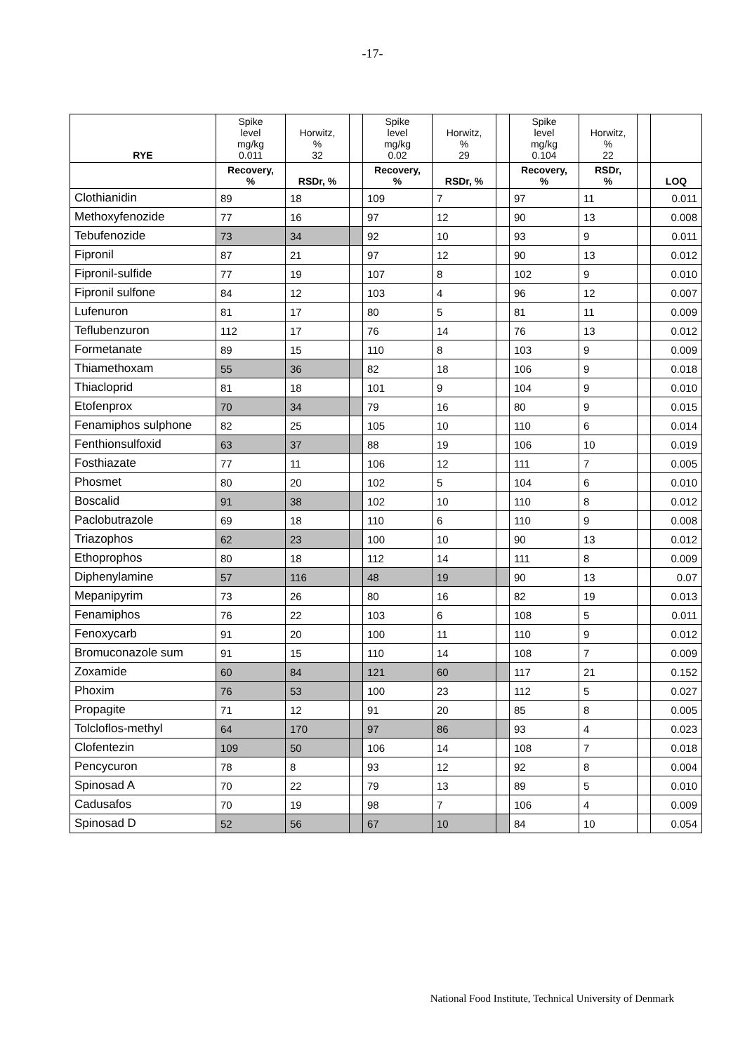-17-
| RYE | Spike level mg/kg 0.011 | Horwitz, % 32 | | Spike level mg/kg 0.02 | Horwitz, % 29 | | Spike level mg/kg 0.104 | Horwitz, % 22 | | |
| --- | --- | --- | --- | --- | --- | --- | --- | --- | --- | --- |
| | Recovery, % | RSDr, % | | Recovery, % | RSDr, % | | Recovery, % | RSDr, % | | LOQ |
| Clothianidin | 89 | 18 | | 109 | 7 | | 97 | 11 | | 0.011 |
| Methoxyfenozide | 77 | 16 | | 97 | 12 | | 90 | 13 | | 0.008 |
| Tebufenozide | 73 | 34 | | 92 | 10 | | 93 | 9 | | 0.011 |
| Fipronil | 87 | 21 | | 97 | 12 | | 90 | 13 | | 0.012 |
| Fipronil-sulfide | 77 | 19 | | 107 | 8 | | 102 | 9 | | 0.010 |
| Fipronil sulfone | 84 | 12 | | 103 | 4 | | 96 | 12 | | 0.007 |
| Lufenuron | 81 | 17 | | 80 | 5 | | 81 | 11 | | 0.009 |
| Teflubenzuron | 112 | 17 | | 76 | 14 | | 76 | 13 | | 0.012 |
| Formetanate | 89 | 15 | | 110 | 8 | | 103 | 9 | | 0.009 |
| Thiamethoxam | 55 | 36 | | 82 | 18 | | 106 | 9 | | 0.018 |
| Thiacloprid | 81 | 18 | | 101 | 9 | | 104 | 9 | | 0.010 |
| Etofenprox | 70 | 34 | | 79 | 16 | | 80 | 9 | | 0.015 |
| Fenamiphos sulphone | 82 | 25 | | 105 | 10 | | 110 | 6 | | 0.014 |
| Fenthionsulfoxid | 63 | 37 | | 88 | 19 | | 106 | 10 | | 0.019 |
| Fosthiazate | 77 | 11 | | 106 | 12 | | 111 | 7 | | 0.005 |
| Phosmet | 80 | 20 | | 102 | 5 | | 104 | 6 | | 0.010 |
| Boscalid | 91 | 38 | | 102 | 10 | | 110 | 8 | | 0.012 |
| Paclobutrazole | 69 | 18 | | 110 | 6 | | 110 | 9 | | 0.008 |
| Triazophos | 62 | 23 | | 100 | 10 | | 90 | 13 | | 0.012 |
| Ethoprophos | 80 | 18 | | 112 | 14 | | 111 | 8 | | 0.009 |
| Diphenylamine | 57 | 116 | | 48 | 19 | | 90 | 13 | | 0.07 |
| Mepanipyrim | 73 | 26 | | 80 | 16 | | 82 | 19 | | 0.013 |
| Fenamiphos | 76 | 22 | | 103 | 6 | | 108 | 5 | | 0.011 |
| Fenoxycarb | 91 | 20 | | 100 | 11 | | 110 | 9 | | 0.012 |
| Bromuconazole sum | 91 | 15 | | 110 | 14 | | 108 | 7 | | 0.009 |
| Zoxamide | 60 | 84 | | 121 | 60 | | 117 | 21 | | 0.152 |
| Phoxim | 76 | 53 | | 100 | 23 | | 112 | 5 | | 0.027 |
| Propagite | 71 | 12 | | 91 | 20 | | 85 | 8 | | 0.005 |
| Tolcloflos-methyl | 64 | 170 | | 97 | 86 | | 93 | 4 | | 0.023 |
| Clofentezin | 109 | 50 | | 106 | 14 | | 108 | 7 | | 0.018 |
| Pencycuron | 78 | 8 | | 93 | 12 | | 92 | 8 | | 0.004 |
| Spinosad A | 70 | 22 | | 79 | 13 | | 89 | 5 | | 0.010 |
| Cadusafos | 70 | 19 | | 98 | 7 | | 106 | 4 | | 0.009 |
| Spinosad D | 52 | 56 | | 67 | 10 | | 84 | 10 | | 0.054 |
National Food Institute, Technical University of Denmark